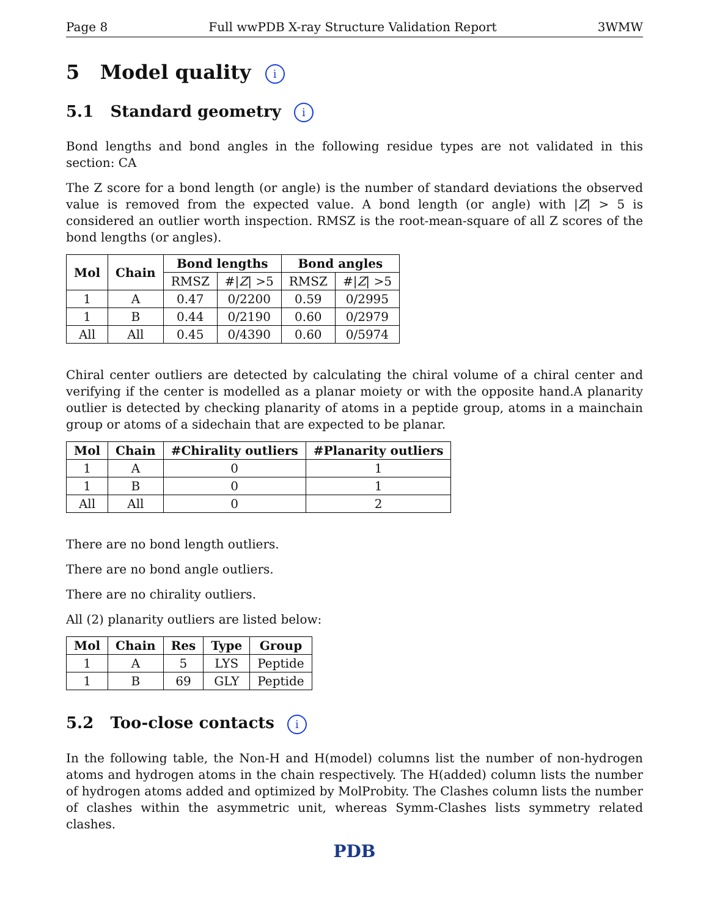Page 8 Full wwPDB X-ray Structure Validation Report 3WMW
5 Model quality i
5.1 Standard geometry i
Bond lengths and bond angles in the following residue types are not validated in this section: CA
The Z score for a bond length (or angle) is the number of standard deviations the observed value is removed from the expected value. A bond length (or angle) with |Z| > 5 is considered an outlier worth inspection. RMSZ is the root-mean-square of all Z scores of the bond lengths (or angles).
| Mol | Chain | Bond lengths | | Bond angles | |
| --- | --- | --- | --- | --- | --- |
| | | RMSZ | #/ Z / >5 | RMSZ | #/ Z / >5 |
| 1 | A | 0.47 | 0/2200 | 0.59 | 0/2995 |
| 1 | B | 0.44 | 0/2190 | 0.60 | 0/2979 |
| All | All | 0.45 | 0/4390 | 0.60 | 0/5974 |
Chiral center outliers are detected by calculating the chiral volume of a chiral center and verifying if the center is modelled as a planar moiety or with the opposite hand.A planarity outlier is detected by checking planarity of atoms in a peptide group, atoms in a mainchain group or atoms of a sidechain that are expected to be planar.
| Mol | Chain | #Chirality outliers | #Planarity outliers |
| --- | --- | --- | --- |
| 1 | A | 0 | 1 |
| 1 | B | 0 | 1 |
| All | All | 0 | 2 |
There are no bond length outliers.
There are no bond angle outliers.
There are no chirality outliers.
All (2) planarity outliers are listed below:
| Mol | Chain | Res | Type | Group |
| --- | --- | --- | --- | --- |
| 1 | A | 5 | LYS | Peptide |
| 1 | B | 69 | GLY | Peptide |
5.2 Too-close contacts i
In the following table, the Non-H and H(model) columns list the number of non-hydrogen atoms and hydrogen atoms in the chain respectively. The H(added) column lists the number of hydrogen atoms added and optimized by MolProbity. The Clashes column lists the number of clashes within the asymmetric unit, whereas Symm-Clashes lists symmetry related clashes.
PDB